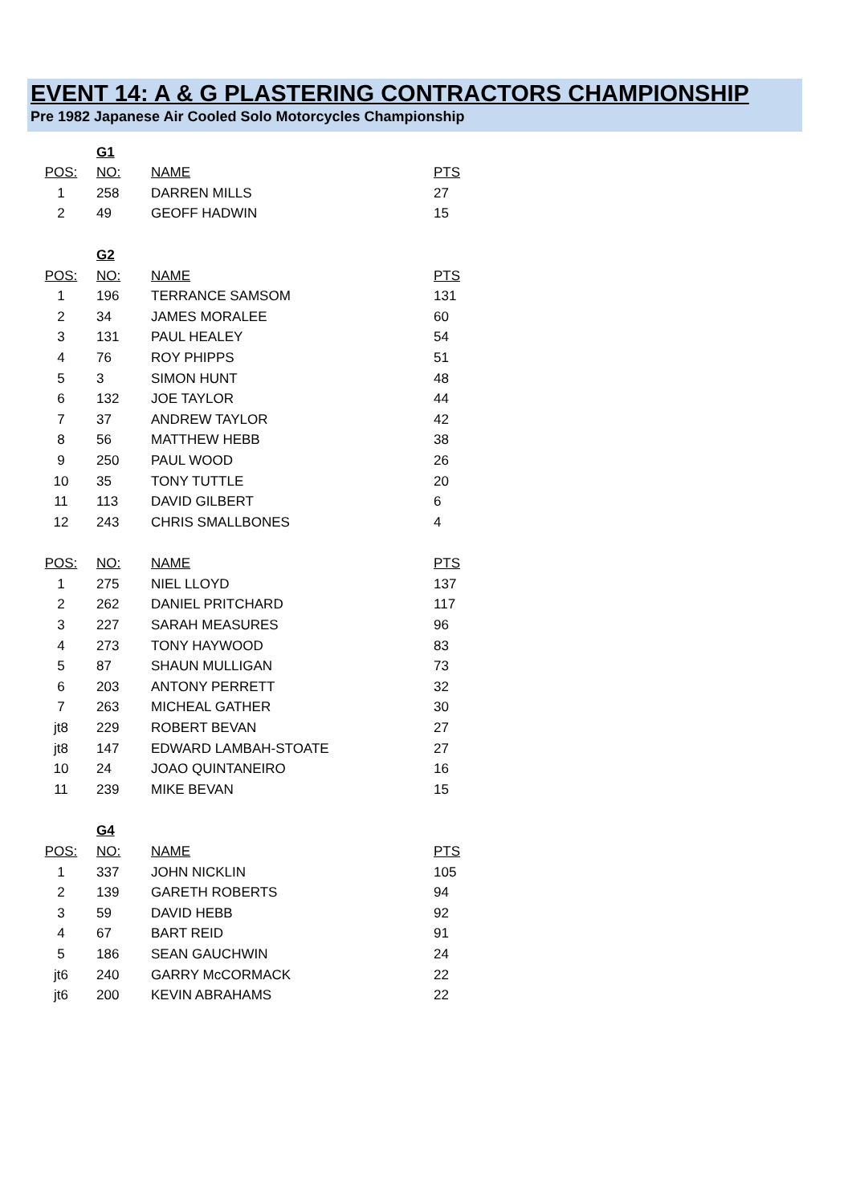EVENT 14: A & G PLASTERING CONTRACTORS CHAMPIONSHIP
Pre 1982 Japanese Air Cooled Solo Motorcycles Championship
| | G1 | | |
| POS: | NO: | NAME | PTS |
| 1 | 258 | DARREN MILLS | 27 |
| 2 | 49 | GEOFF HADWIN | 15 |
| | G2 | | |
| POS: | NO: | NAME | PTS |
| 1 | 196 | TERRANCE SAMSOM | 131 |
| 2 | 34 | JAMES MORALEE | 60 |
| 3 | 131 | PAUL HEALEY | 54 |
| 4 | 76 | ROY PHIPPS | 51 |
| 5 | 3 | SIMON HUNT | 48 |
| 6 | 132 | JOE TAYLOR | 44 |
| 7 | 37 | ANDREW TAYLOR | 42 |
| 8 | 56 | MATTHEW HEBB | 38 |
| 9 | 250 | PAUL WOOD | 26 |
| 10 | 35 | TONY TUTTLE | 20 |
| 11 | 113 | DAVID GILBERT | 6 |
| 12 | 243 | CHRIS SMALLBONES | 4 |
| POS: | NO: | NAME | PTS |
| 1 | 275 | NIEL LLOYD | 137 |
| 2 | 262 | DANIEL PRITCHARD | 117 |
| 3 | 227 | SARAH MEASURES | 96 |
| 4 | 273 | TONY HAYWOOD | 83 |
| 5 | 87 | SHAUN MULLIGAN | 73 |
| 6 | 203 | ANTONY PERRETT | 32 |
| 7 | 263 | MICHEAL GATHER | 30 |
| jt8 | 229 | ROBERT BEVAN | 27 |
| jt8 | 147 | EDWARD LAMBAH-STOATE | 27 |
| 10 | 24 | JOAO QUINTANEIRO | 16 |
| 11 | 239 | MIKE BEVAN | 15 |
| | G4 | | |
| POS: | NO: | NAME | PTS |
| 1 | 337 | JOHN NICKLIN | 105 |
| 2 | 139 | GARETH ROBERTS | 94 |
| 3 | 59 | DAVID HEBB | 92 |
| 4 | 67 | BART REID | 91 |
| 5 | 186 | SEAN GAUCHWIN | 24 |
| jt6 | 240 | GARRY McCORMACK | 22 |
| jt6 | 200 | KEVIN ABRAHAMS | 22 |